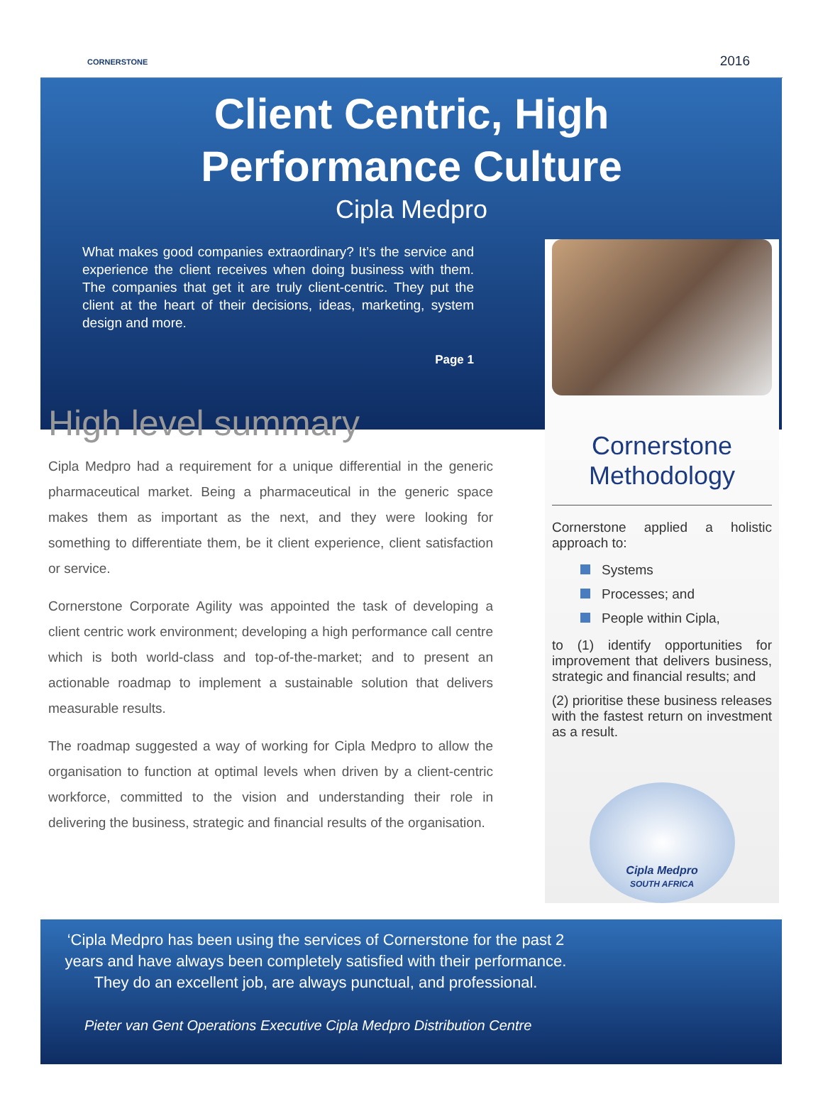CORNERSTONE 2016
Client Centric, High
Performance Culture
Cipla Medpro
What makes good companies extraordinary? It’s the service and experience the client receives when doing business with them. The companies that get it are truly client-centric. They put the client at the heart of their decisions, ideas, marketing, system design and more.
Page 1
High level summary
Cipla Medpro had a requirement for a unique differential in the generic pharmaceutical market. Being a pharmaceutical in the generic space makes them as important as the next, and they were looking for something to differentiate them, be it client experience, client satisfaction or service.
Cornerstone Corporate Agility was appointed the task of developing a client centric work environment; developing a high performance call centre which is both world-class and top-of-the-market; and to present an actionable roadmap to implement a sustainable solution that delivers measurable results.
The roadmap suggested a way of working for Cipla Medpro to allow the organisation to function at optimal levels when driven by a client-centric workforce, committed to the vision and understanding their role in delivering the business, strategic and financial results of the organisation.
Cornerstone Methodology
Cornerstone applied a holistic approach to:
Systems
Processes; and
People within Cipla,
to (1) identify opportunities for improvement that delivers business, strategic and financial results; and
(2) prioritise these business releases with the fastest return on investment as a result.
Cipla Medpro
SOUTH AFRICA
‘Cipla Medpro has been using the services of Cornerstone for the past 2 years and have always been completely satisfied with their performance. They do an excellent job, are always punctual, and professional.
Pieter van Gent Operations Executive Cipla Medpro Distribution Centre